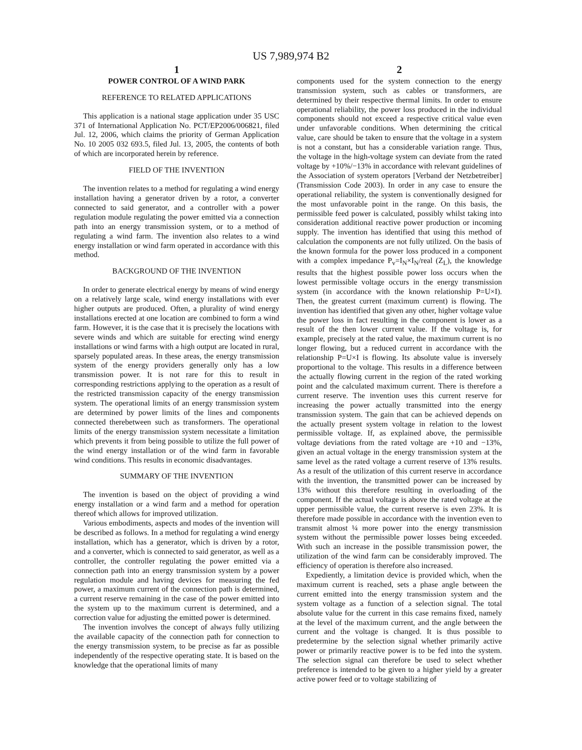US 7,989,974 B2
1
POWER CONTROL OF A WIND PARK
REFERENCE TO RELATED APPLICATIONS
This application is a national stage application under 35 USC 371 of International Application No. PCT/EP2006/006821, filed Jul. 12, 2006, which claims the priority of German Application No. 10 2005 032 693.5, filed Jul. 13, 2005, the contents of both of which are incorporated herein by reference.
FIELD OF THE INVENTION
The invention relates to a method for regulating a wind energy installation having a generator driven by a rotor, a converter connected to said generator, and a controller with a power regulation module regulating the power emitted via a connection path into an energy transmission system, or to a method of regulating a wind farm. The invention also relates to a wind energy installation or wind farm operated in accordance with this method.
BACKGROUND OF THE INVENTION
In order to generate electrical energy by means of wind energy on a relatively large scale, wind energy installations with ever higher outputs are produced. Often, a plurality of wind energy installations erected at one location are combined to form a wind farm. However, it is the case that it is precisely the locations with severe winds and which are suitable for erecting wind energy installations or wind farms with a high output are located in rural, sparsely populated areas. In these areas, the energy transmission system of the energy providers generally only has a low transmission power. It is not rare for this to result in corresponding restrictions applying to the operation as a result of the restricted transmission capacity of the energy transmission system. The operational limits of an energy transmission system are determined by power limits of the lines and components connected therebetween such as transformers. The operational limits of the energy transmission system necessitate a limitation which prevents it from being possible to utilize the full power of the wind energy installation or of the wind farm in favorable wind conditions. This results in economic disadvantages.
SUMMARY OF THE INVENTION
The invention is based on the object of providing a wind energy installation or a wind farm and a method for operation thereof which allows for improved utilization.
Various embodiments, aspects and modes of the invention will be described as follows. In a method for regulating a wind energy installation, which has a generator, which is driven by a rotor, and a converter, which is connected to said generator, as well as a controller, the controller regulating the power emitted via a connection path into an energy transmission system by a power regulation module and having devices for measuring the fed power, a maximum current of the connection path is determined, a current reserve remaining in the case of the power emitted into the system up to the maximum current is determined, and a correction value for adjusting the emitted power is determined.
The invention involves the concept of always fully utilizing the available capacity of the connection path for connection to the energy transmission system, to be precise as far as possible independently of the respective operating state. It is based on the knowledge that the operational limits of many
2
components used for the system connection to the energy transmission system, such as cables or transformers, are determined by their respective thermal limits. In order to ensure operational reliability, the power loss produced in the individual components should not exceed a respective critical value even under unfavorable conditions. When determining the critical value, care should be taken to ensure that the voltage in a system is not a constant, but has a considerable variation range. Thus, the voltage in the high-voltage system can deviate from the rated voltage by +10%/−13% in accordance with relevant guidelines of the Association of system operators [Verband der Netzbetreiber] (Transmission Code 2003). In order in any case to ensure the operational reliability, the system is conventionally designed for the most unfavorable point in the range. On this basis, the permissible feed power is calculated, possibly whilst taking into consideration additional reactive power production or incoming supply. The invention has identified that using this method of calculation the components are not fully utilized. On the basis of the known formula for the power loss produced in a component with a complex impedance P<sub>v</sub>=I<sub>N</sub>×I<sub>N</sub>/real (Z<sub>L</sub>), the knowledge results that the highest possible power loss occurs when the lowest permissible voltage occurs in the energy transmission system (in accordance with the known relationship P=U×I). Then, the greatest current (maximum current) is flowing. The invention has identified that given any other, higher voltage value the power loss in fact resulting in the component is lower as a result of the then lower current value. If the voltage is, for example, precisely at the rated value, the maximum current is no longer flowing, but a reduced current in accordance with the relationship P=U×I is flowing. Its absolute value is inversely proportional to the voltage. This results in a difference between the actually flowing current in the region of the rated working point and the calculated maximum current. There is therefore a current reserve. The invention uses this current reserve for increasing the power actually transmitted into the energy transmission system. The gain that can be achieved depends on the actually present system voltage in relation to the lowest permissible voltage. If, as explained above, the permissible voltage deviations from the rated voltage are +10 and −13%, given an actual voltage in the energy transmission system at the same level as the rated voltage a current reserve of 13% results. As a result of the utilization of this current reserve in accordance with the invention, the transmitted power can be increased by 13% without this therefore resulting in overloading of the component. If the actual voltage is above the rated voltage at the upper permissible value, the current reserve is even 23%. It is therefore made possible in accordance with the invention even to transmit almost ¼ more power into the energy transmission system without the permissible power losses being exceeded. With such an increase in the possible transmission power, the utilization of the wind farm can be considerably improved. The efficiency of operation is therefore also increased.
Expediently, a limitation device is provided which, when the maximum current is reached, sets a phase angle between the current emitted into the energy transmission system and the system voltage as a function of a selection signal. The total absolute value for the current in this case remains fixed, namely at the level of the maximum current, and the angle between the current and the voltage is changed. It is thus possible to predetermine by the selection signal whether primarily active power or primarily reactive power is to be fed into the system. The selection signal can therefore be used to select whether preference is intended to be given to a higher yield by a greater active power feed or to voltage stabilizing of